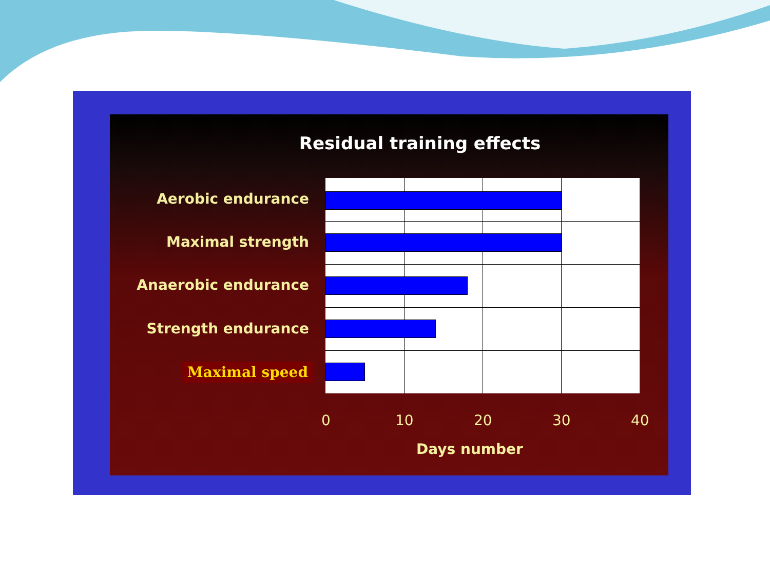Residual training effects
Aerobic endurance
Maximal strength
Anaerobic endurance
Strength endurance
Maximal speed
0 10 20 30 40
Days number